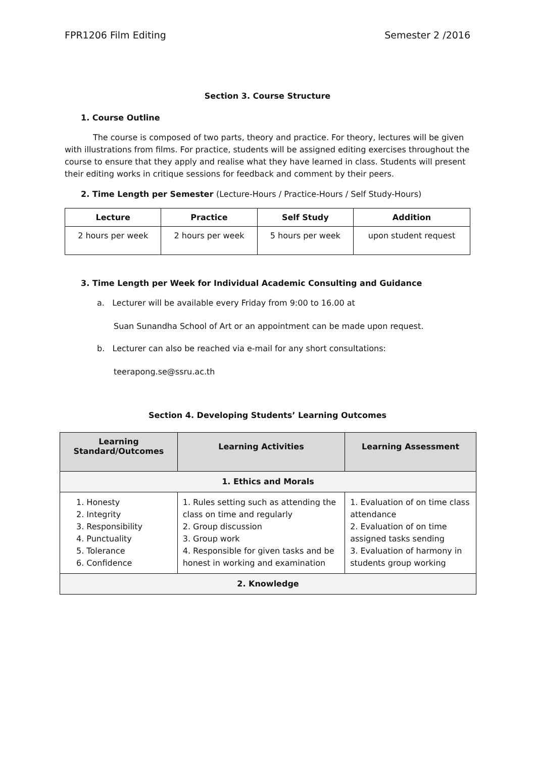FPR1206 Film Editing Semester 2 /2016
Section 3. Course Structure
1. Course Outline
The course is composed of two parts, theory and practice. For theory, lectures will be given with illustrations from films. For practice, students will be assigned editing exercises throughout the course to ensure that they apply and realise what they have learned in class. Students will present their editing works in critique sessions for feedback and comment by their peers.
2. Time Length per Semester (Lecture-Hours / Practice-Hours / Self Study-Hours)
| Lecture | Practice | Self Study | Addition |
| --- | --- | --- | --- |
| 2 hours per week | 2 hours per week | 5 hours per week | upon student request |
3. Time Length per Week for Individual Academic Consulting and Guidance
a. Lecturer will be available every Friday from 9:00 to 16.00 at
Suan Sunandha School of Art or an appointment can be made upon request.
b. Lecturer can also be reached via e-mail for any short consultations:
teerapong.se@ssru.ac.th
Section 4. Developing Students’ Learning Outcomes
| Learning Standard/Outcomes | Learning Activities | Learning Assessment |
| --- | --- | --- |
| 1. Ethics and Morals | | |
| 1. Honesty 2. Integrity 3. Responsibility 4. Punctuality 5. Tolerance 6. Confidence | 1. Rules setting such as attending the class on time and regularly 2. Group discussion 3. Group work 4. Responsible for given tasks and be honest in working and examination | 1. Evaluation of on time class attendance 2. Evaluation of on time assigned tasks sending 3. Evaluation of harmony in students group working |
| 2. Knowledge | | |